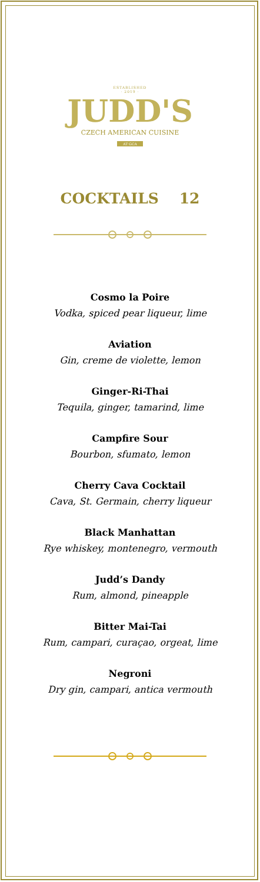ESTABLISHED
· 2019 ·
JUDD'S
CZECH AMERICAN CUISINE
AT GCA
COCKTAILS 12
Cosmo la Poire
Vodka, spiced pear liqueur, lime
Aviation
Gin, creme de violette, lemon
Ginger-Ri-Thai
Tequila, ginger, tamarind, lime
Campfire Sour
Bourbon, sfumato, lemon
Cherry Cava Cocktail
Cava, St. Germain, cherry liqueur
Black Manhattan
Rye whiskey, montenegro, vermouth
Judd’s Dandy
Rum, almond, pineapple
Bitter Mai-Tai
Rum, campari, curaçao, orgeat, lime
Negroni
Dry gin, campari, antica vermouth